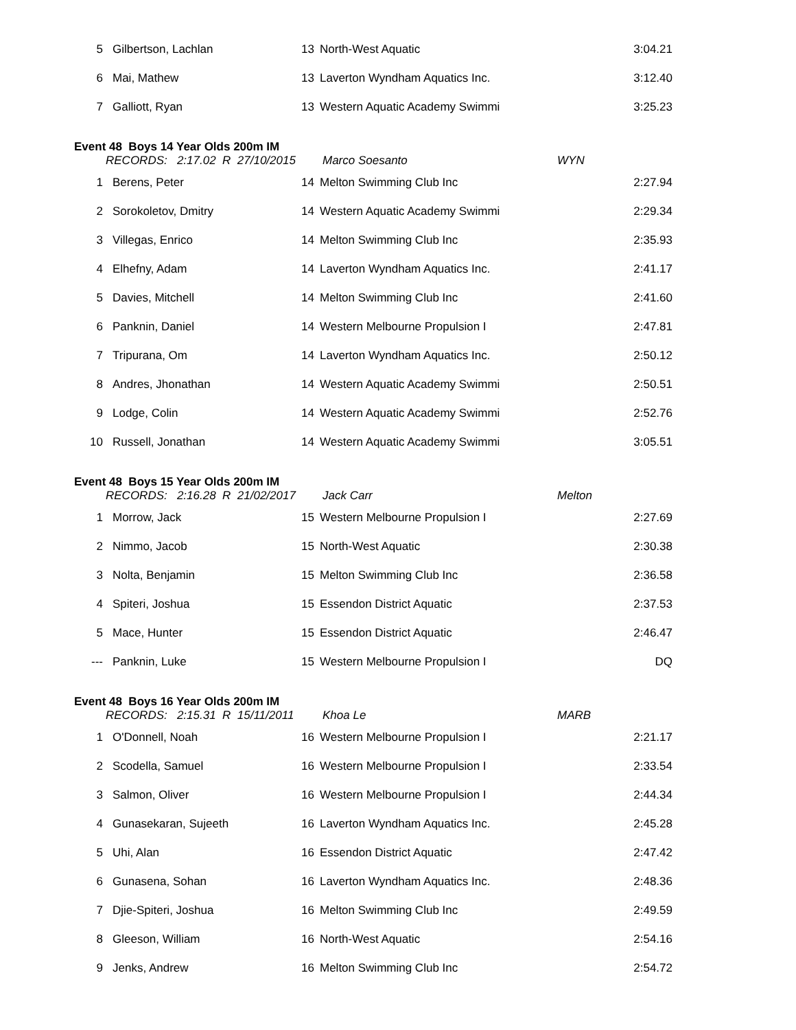| 5 | Gilbertson, Lachlan | 13 | North-West Aquatic | 3:04.21 |
| 6 | Mai, Mathew | 13 | Laverton Wyndham Aquatics Inc. | 3:12.40 |
| 7 | Galliott, Ryan | 13 | Western Aquatic Academy Swimmi | 3:25.23 |
Event 48 Boys 14 Year Olds 200m IM
RECORDS: 2:17.02 R 27/10/2015 Marco Soesanto WYN
| 1 | Berens, Peter | 14 | Melton Swimming Club Inc | 2:27.94 |
| 2 | Sorokoletov, Dmitry | 14 | Western Aquatic Academy Swimmi | 2:29.34 |
| 3 | Villegas, Enrico | 14 | Melton Swimming Club Inc | 2:35.93 |
| 4 | Elhefny, Adam | 14 | Laverton Wyndham Aquatics Inc. | 2:41.17 |
| 5 | Davies, Mitchell | 14 | Melton Swimming Club Inc | 2:41.60 |
| 6 | Panknin, Daniel | 14 | Western Melbourne Propulsion I | 2:47.81 |
| 7 | Tripurana, Om | 14 | Laverton Wyndham Aquatics Inc. | 2:50.12 |
| 8 | Andres, Jhonathan | 14 | Western Aquatic Academy Swimmi | 2:50.51 |
| 9 | Lodge, Colin | 14 | Western Aquatic Academy Swimmi | 2:52.76 |
| 10 | Russell, Jonathan | 14 | Western Aquatic Academy Swimmi | 3:05.51 |
Event 48 Boys 15 Year Olds 200m IM
RECORDS: 2:16.28 R 21/02/2017 Jack Carr Melton
| 1 | Morrow, Jack | 15 | Western Melbourne Propulsion I | 2:27.69 |
| 2 | Nimmo, Jacob | 15 | North-West Aquatic | 2:30.38 |
| 3 | Nolta, Benjamin | 15 | Melton Swimming Club Inc | 2:36.58 |
| 4 | Spiteri, Joshua | 15 | Essendon District Aquatic | 2:37.53 |
| 5 | Mace, Hunter | 15 | Essendon District Aquatic | 2:46.47 |
| --- | Panknin, Luke | 15 | Western Melbourne Propulsion I | DQ |
Event 48 Boys 16 Year Olds 200m IM
RECORDS: 2:15.31 R 15/11/2011 Khoa Le MARB
| 1 | O'Donnell, Noah | 16 | Western Melbourne Propulsion I | 2:21.17 |
| 2 | Scodella, Samuel | 16 | Western Melbourne Propulsion I | 2:33.54 |
| 3 | Salmon, Oliver | 16 | Western Melbourne Propulsion I | 2:44.34 |
| 4 | Gunasekaran, Sujeeth | 16 | Laverton Wyndham Aquatics Inc. | 2:45.28 |
| 5 | Uhi, Alan | 16 | Essendon District Aquatic | 2:47.42 |
| 6 | Gunasena, Sohan | 16 | Laverton Wyndham Aquatics Inc. | 2:48.36 |
| 7 | Djie-Spiteri, Joshua | 16 | Melton Swimming Club Inc | 2:49.59 |
| 8 | Gleeson, William | 16 | North-West Aquatic | 2:54.16 |
| 9 | Jenks, Andrew | 16 | Melton Swimming Club Inc | 2:54.72 |